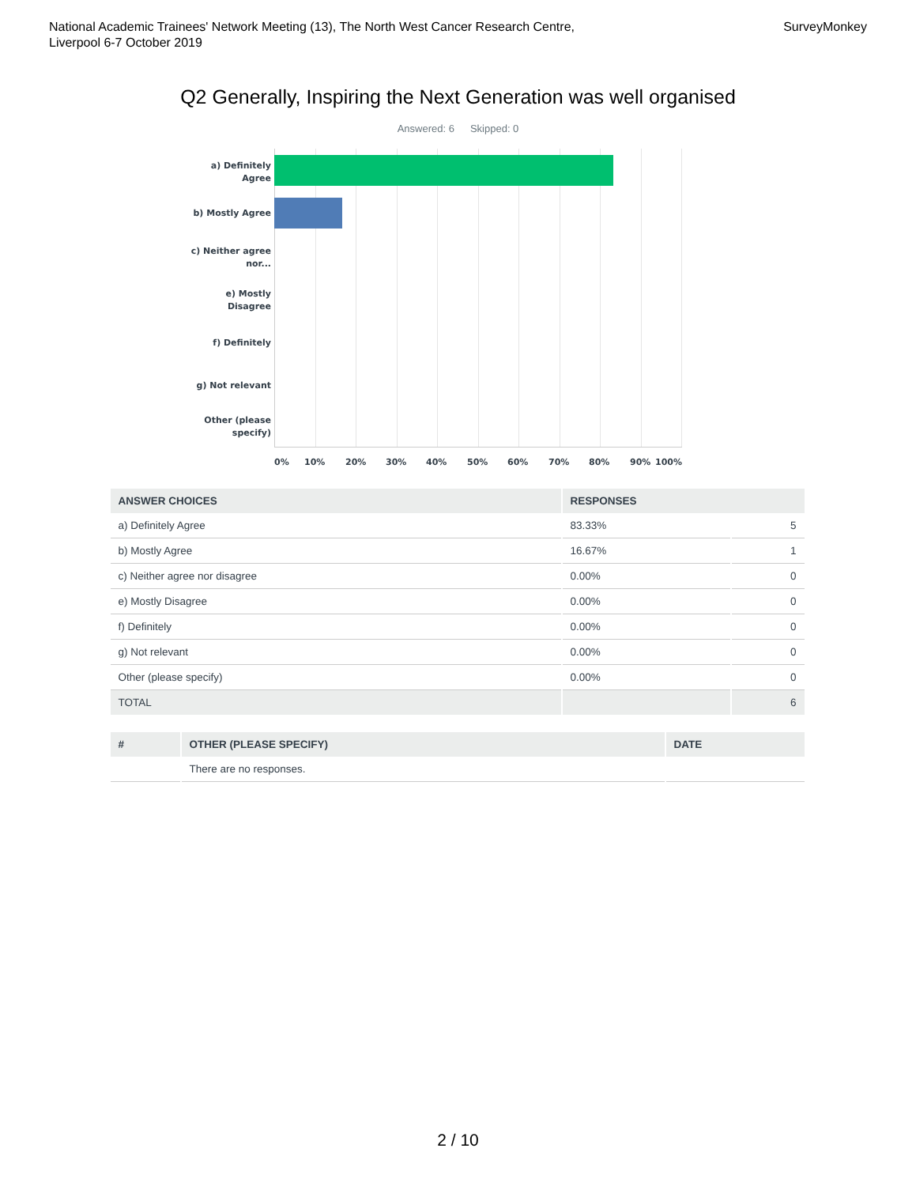National Academic Trainees' Network Meeting (13), The North West Cancer Research Centre,
Liverpool 6-7 October 2019
SurveyMonkey
Q2 Generally, Inspiring the Next Generation was well organised
Answered: 6 Skipped: 0
a) Definitely Agree
b) Mostly Agree
c) Neither agree nor...
e) Mostly Disagree
f) Definitely
g) Not relevant
Other (please specify)
0% 10% 20% 30% 40% 50% 60% 70% 80% 90% 100%
| ANSWER CHOICES | RESPONSES | |
| --- | --- | --- |
| a) Definitely Agree | 83.33% | 5 |
| b) Mostly Agree | 16.67% | 1 |
| c) Neither agree nor disagree | 0.00% | 0 |
| e) Mostly Disagree | 0.00% | 0 |
| f) Definitely | 0.00% | 0 |
| g) Not relevant | 0.00% | 0 |
| Other (please specify) | 0.00% | 0 |
| TOTAL | | 6 |
| # | OTHER (PLEASE SPECIFY) | DATE |
| --- | --- | --- |
| | There are no responses. | |
2 / 10